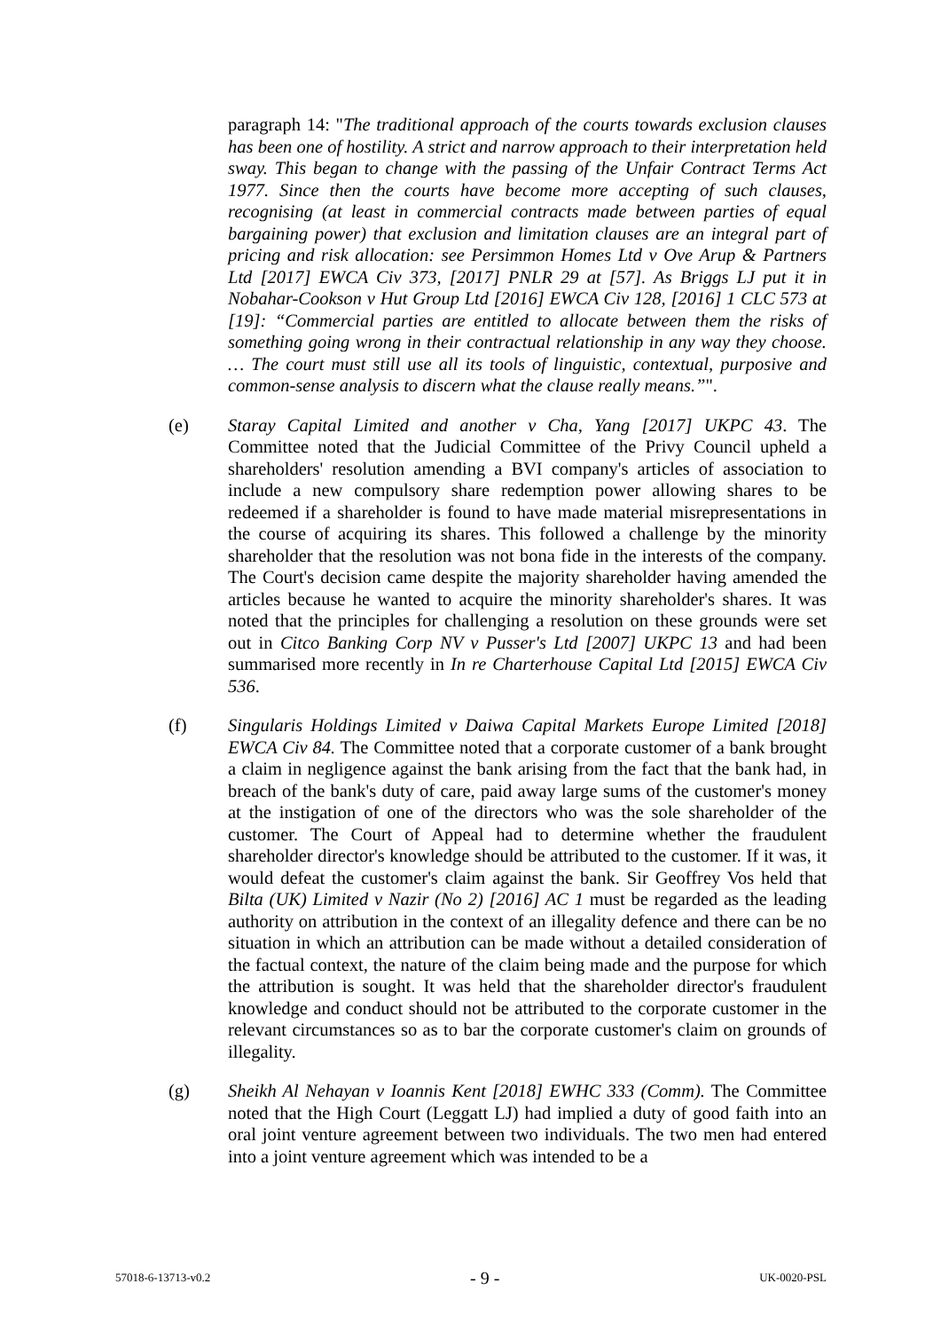paragraph 14: "The traditional approach of the courts towards exclusion clauses has been one of hostility. A strict and narrow approach to their interpretation held sway. This began to change with the passing of the Unfair Contract Terms Act 1977. Since then the courts have become more accepting of such clauses, recognising (at least in commercial contracts made between parties of equal bargaining power) that exclusion and limitation clauses are an integral part of pricing and risk allocation: see Persimmon Homes Ltd v Ove Arup & Partners Ltd [2017] EWCA Civ 373, [2017] PNLR 29 at [57]. As Briggs LJ put it in Nobahar-Cookson v Hut Group Ltd [2016] EWCA Civ 128, [2016] 1 CLC 573 at [19]: “Commercial parties are entitled to allocate between them the risks of something going wrong in their contractual relationship in any way they choose. … The court must still use all its tools of linguistic, contextual, purposive and common-sense analysis to discern what the clause really means.”".
(e) Staray Capital Limited and another v Cha, Yang [2017] UKPC 43. The Committee noted that the Judicial Committee of the Privy Council upheld a shareholders' resolution amending a BVI company's articles of association to include a new compulsory share redemption power allowing shares to be redeemed if a shareholder is found to have made material misrepresentations in the course of acquiring its shares. This followed a challenge by the minority shareholder that the resolution was not bona fide in the interests of the company. The Court's decision came despite the majority shareholder having amended the articles because he wanted to acquire the minority shareholder's shares. It was noted that the principles for challenging a resolution on these grounds were set out in Citco Banking Corp NV v Pusser's Ltd [2007] UKPC 13 and had been summarised more recently in In re Charterhouse Capital Ltd [2015] EWCA Civ 536.
(f) Singularis Holdings Limited v Daiwa Capital Markets Europe Limited [2018] EWCA Civ 84. The Committee noted that a corporate customer of a bank brought a claim in negligence against the bank arising from the fact that the bank had, in breach of the bank's duty of care, paid away large sums of the customer's money at the instigation of one of the directors who was the sole shareholder of the customer. The Court of Appeal had to determine whether the fraudulent shareholder director's knowledge should be attributed to the customer. If it was, it would defeat the customer's claim against the bank. Sir Geoffrey Vos held that Bilta (UK) Limited v Nazir (No 2) [2016] AC 1 must be regarded as the leading authority on attribution in the context of an illegality defence and there can be no situation in which an attribution can be made without a detailed consideration of the factual context, the nature of the claim being made and the purpose for which the attribution is sought. It was held that the shareholder director's fraudulent knowledge and conduct should not be attributed to the corporate customer in the relevant circumstances so as to bar the corporate customer's claim on grounds of illegality.
(g) Sheikh Al Nehayan v Ioannis Kent [2018] EWHC 333 (Comm). The Committee noted that the High Court (Leggatt LJ) had implied a duty of good faith into an oral joint venture agreement between two individuals. The two men had entered into a joint venture agreement which was intended to be a
57018-6-13713-v0.2 - 9 - UK-0020-PSL